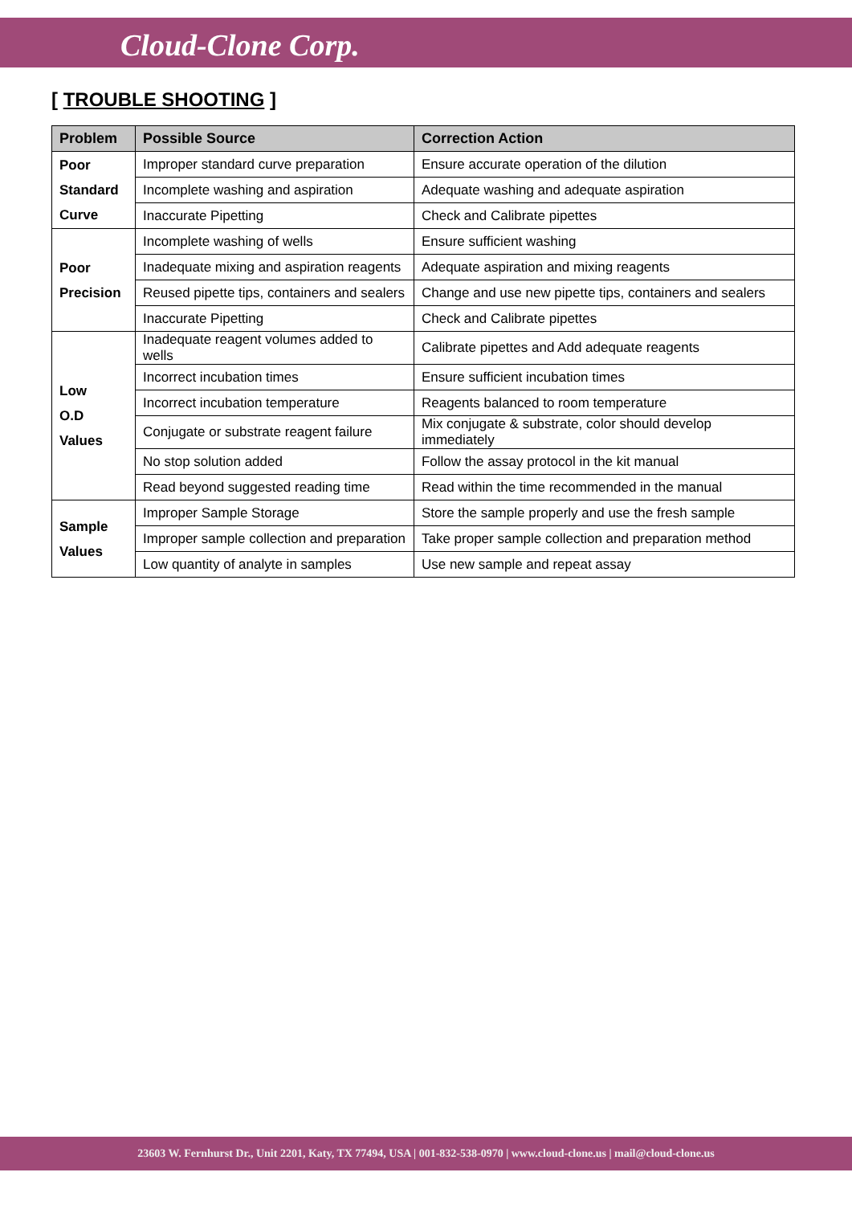Cloud-Clone Corp.
[ TROUBLE SHOOTING ]
| Problem | Possible Source | Correction Action |
| --- | --- | --- |
| Poor Standard Curve | Improper standard curve preparation | Ensure accurate operation of the dilution |
| | Incomplete washing and aspiration | Adequate washing and adequate aspiration |
| | Inaccurate Pipetting | Check and Calibrate pipettes |
| Poor Precision | Incomplete washing of wells | Ensure sufficient washing |
| | Inadequate mixing and aspiration reagents | Adequate aspiration and mixing reagents |
| | Reused pipette tips, containers and sealers | Change and use new pipette tips, containers and sealers |
| | Inaccurate Pipetting | Check and Calibrate pipettes |
| Low O.D Values | Inadequate reagent volumes added to wells | Calibrate pipettes and Add adequate reagents |
| | Incorrect incubation times | Ensure sufficient incubation times |
| | Incorrect incubation temperature | Reagents balanced to room temperature |
| | Conjugate or substrate reagent failure | Mix conjugate & substrate, color should develop immediately |
| | No stop solution added | Follow the assay protocol in the kit manual |
| | Read beyond suggested reading time | Read within the time recommended in the manual |
| Sample Values | Improper Sample Storage | Store the sample properly and use the fresh sample |
| | Improper sample collection and preparation | Take proper sample collection and preparation method |
| | Low quantity of analyte in samples | Use new sample and repeat assay |
23603 W. Fernhurst Dr., Unit 2201, Katy, TX 77494, USA | 001-832-538-0970 | www.cloud-clone.us | mail@cloud-clone.us